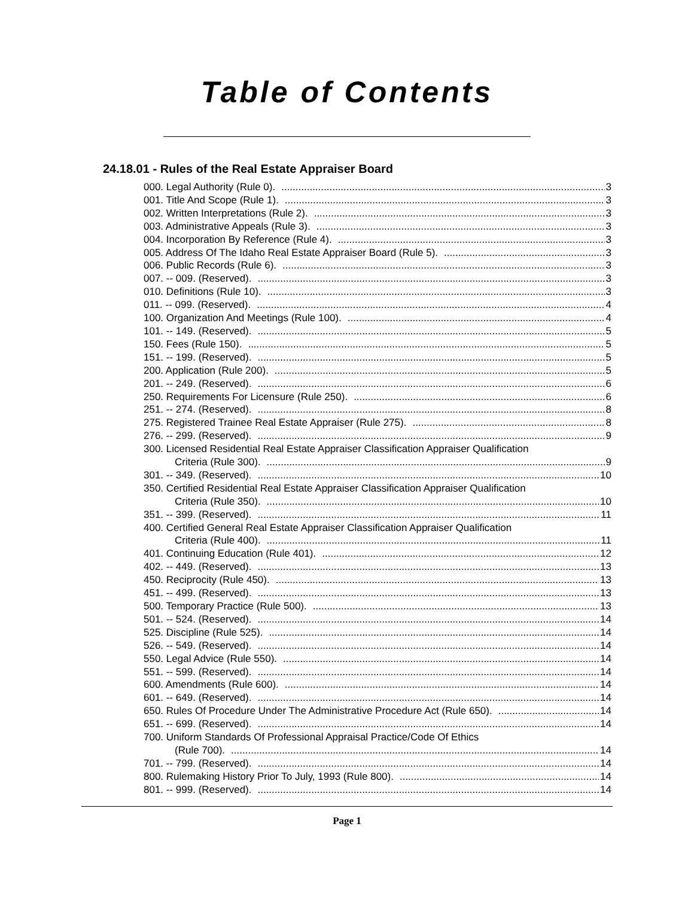Table of Contents
24.18.01 - Rules of the Real Estate Appraiser Board
000. Legal Authority (Rule 0). 3
001. Title And Scope (Rule 1). 3
002. Written Interpretations (Rule 2). 3
003. Administrative Appeals (Rule 3). 3
004. Incorporation By Reference (Rule 4). 3
005. Address Of The Idaho Real Estate Appraiser Board (Rule 5). 3
006. Public Records (Rule 6). 3
007. -- 009. (Reserved). 3
010. Definitions (Rule 10). 3
011. -- 099. (Reserved). 4
100. Organization And Meetings (Rule 100). 4
101. -- 149. (Reserved). 5
150. Fees (Rule 150). 5
151. -- 199. (Reserved). 5
200. Application (Rule 200). 5
201. -- 249. (Reserved). 6
250. Requirements For Licensure (Rule 250). 6
251. -- 274. (Reserved). 8
275. Registered Trainee Real Estate Appraiser (Rule 275). 8
276. -- 299. (Reserved). 9
300. Licensed Residential Real Estate Appraiser Classification Appraiser Qualification
Criteria (Rule 300). 9
301. -- 349. (Reserved). 10
350. Certified Residential Real Estate Appraiser Classification Appraiser Qualification
Criteria (Rule 350). 10
351. -- 399. (Reserved). 11
400. Certified General Real Estate Appraiser Classification Appraiser Qualification
Criteria (Rule 400). 11
401. Continuing Education (Rule 401). 12
402. -- 449. (Reserved). 13
450. Reciprocity (Rule 450). 13
451. -- 499. (Reserved). 13
500. Temporary Practice (Rule 500). 13
501. -- 524. (Reserved). 14
525. Discipline (Rule 525). 14
526. -- 549. (Reserved). 14
550. Legal Advice (Rule 550). 14
551. -- 599. (Reserved). 14
600. Amendments (Rule 600). 14
601. -- 649. (Reserved). 14
650. Rules Of Procedure Under The Administrative Procedure Act (Rule 650). 14
651. -- 699. (Reserved). 14
700. Uniform Standards Of Professional Appraisal Practice/Code Of Ethics
(Rule 700). 14
701. -- 799. (Reserved). 14
800. Rulemaking History Prior To July, 1993 (Rule 800). 14
801. -- 999. (Reserved). 14
Page 1